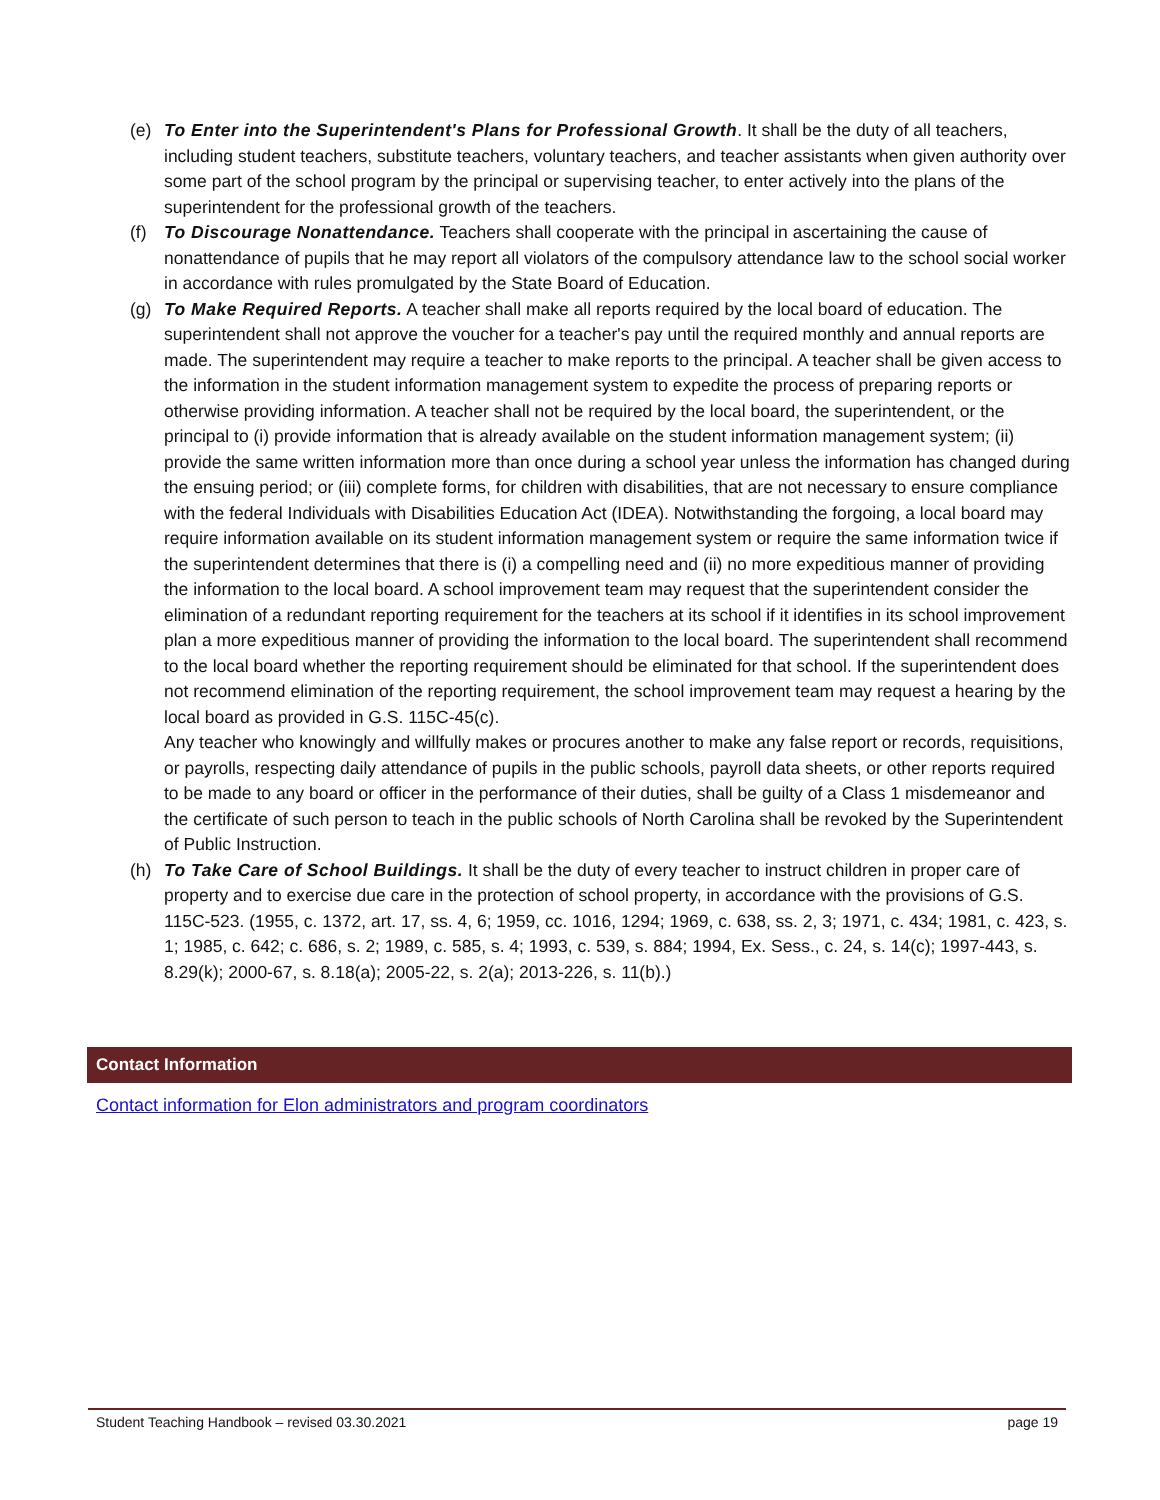(e) To Enter into the Superintendent's Plans for Professional Growth. It shall be the duty of all teachers, including student teachers, substitute teachers, voluntary teachers, and teacher assistants when given authority over some part of the school program by the principal or supervising teacher, to enter actively into the plans of the superintendent for the professional growth of the teachers.
(f) To Discourage Nonattendance. Teachers shall cooperate with the principal in ascertaining the cause of nonattendance of pupils that he may report all violators of the compulsory attendance law to the school social worker in accordance with rules promulgated by the State Board of Education.
(g) To Make Required Reports. A teacher shall make all reports required by the local board of education. The superintendent shall not approve the voucher for a teacher's pay until the required monthly and annual reports are made. The superintendent may require a teacher to make reports to the principal. A teacher shall be given access to the information in the student information management system to expedite the process of preparing reports or otherwise providing information. A teacher shall not be required by the local board, the superintendent, or the principal to (i) provide information that is already available on the student information management system; (ii) provide the same written information more than once during a school year unless the information has changed during the ensuing period; or (iii) complete forms, for children with disabilities, that are not necessary to ensure compliance with the federal Individuals with Disabilities Education Act (IDEA). Notwithstanding the forgoing, a local board may require information available on its student information management system or require the same information twice if the superintendent determines that there is (i) a compelling need and (ii) no more expeditious manner of providing the information to the local board. A school improvement team may request that the superintendent consider the elimination of a redundant reporting requirement for the teachers at its school if it identifies in its school improvement plan a more expeditious manner of providing the information to the local board. The superintendent shall recommend to the local board whether the reporting requirement should be eliminated for that school. If the superintendent does not recommend elimination of the reporting requirement, the school improvement team may request a hearing by the local board as provided in G.S. 115C-45(c).
Any teacher who knowingly and willfully makes or procures another to make any false report or records, requisitions, or payrolls, respecting daily attendance of pupils in the public schools, payroll data sheets, or other reports required to be made to any board or officer in the performance of their duties, shall be guilty of a Class 1 misdemeanor and the certificate of such person to teach in the public schools of North Carolina shall be revoked by the Superintendent of Public Instruction.
(h) To Take Care of School Buildings. It shall be the duty of every teacher to instruct children in proper care of property and to exercise due care in the protection of school property, in accordance with the provisions of G.S. 115C-523. (1955, c. 1372, art. 17, ss. 4, 6; 1959, cc. 1016, 1294; 1969, c. 638, ss. 2, 3; 1971, c. 434; 1981, c. 423, s. 1; 1985, c. 642; c. 686, s. 2; 1989, c. 585, s. 4; 1993, c. 539, s. 884; 1994, Ex. Sess., c. 24, s. 14(c); 1997-443, s. 8.29(k); 2000-67, s. 8.18(a); 2005-22, s. 2(a); 2013-226, s. 11(b).)
Contact Information
Contact information for Elon administrators and program coordinators
Student Teaching Handbook – revised 03.30.2021 page 19